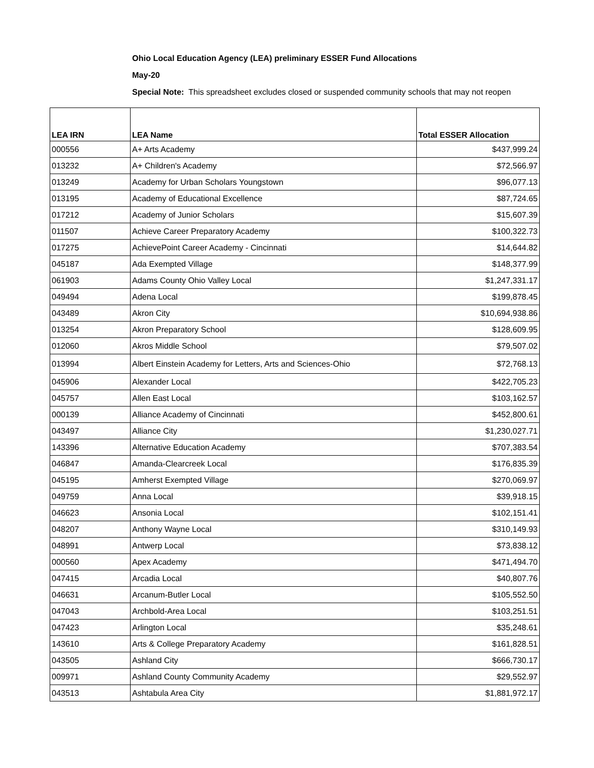Ohio Local Education Agency (LEA) preliminary ESSER Fund Allocations
May-20
Special Note: This spreadsheet excludes closed or suspended community schools that may not reopen
| LEA IRN | LEA Name | Total ESSER Allocation |
| --- | --- | --- |
| 000556 | A+ Arts Academy | $437,999.24 |
| 013232 | A+ Children's Academy | $72,566.97 |
| 013249 | Academy for Urban Scholars Youngstown | $96,077.13 |
| 013195 | Academy of Educational Excellence | $87,724.65 |
| 017212 | Academy of Junior Scholars | $15,607.39 |
| 011507 | Achieve Career Preparatory Academy | $100,322.73 |
| 017275 | AchievePoint Career Academy - Cincinnati | $14,644.82 |
| 045187 | Ada Exempted Village | $148,377.99 |
| 061903 | Adams County Ohio Valley Local | $1,247,331.17 |
| 049494 | Adena Local | $199,878.45 |
| 043489 | Akron City | $10,694,938.86 |
| 013254 | Akron Preparatory School | $128,609.95 |
| 012060 | Akros Middle School | $79,507.02 |
| 013994 | Albert Einstein Academy for Letters, Arts and Sciences-Ohio | $72,768.13 |
| 045906 | Alexander Local | $422,705.23 |
| 045757 | Allen East Local | $103,162.57 |
| 000139 | Alliance Academy of Cincinnati | $452,800.61 |
| 043497 | Alliance City | $1,230,027.71 |
| 143396 | Alternative Education Academy | $707,383.54 |
| 046847 | Amanda-Clearcreek Local | $176,835.39 |
| 045195 | Amherst Exempted Village | $270,069.97 |
| 049759 | Anna Local | $39,918.15 |
| 046623 | Ansonia Local | $102,151.41 |
| 048207 | Anthony Wayne Local | $310,149.93 |
| 048991 | Antwerp Local | $73,838.12 |
| 000560 | Apex Academy | $471,494.70 |
| 047415 | Arcadia Local | $40,807.76 |
| 046631 | Arcanum-Butler Local | $105,552.50 |
| 047043 | Archbold-Area Local | $103,251.51 |
| 047423 | Arlington Local | $35,248.61 |
| 143610 | Arts & College Preparatory Academy | $161,828.51 |
| 043505 | Ashland City | $666,730.17 |
| 009971 | Ashland County Community Academy | $29,552.97 |
| 043513 | Ashtabula Area City | $1,881,972.17 |